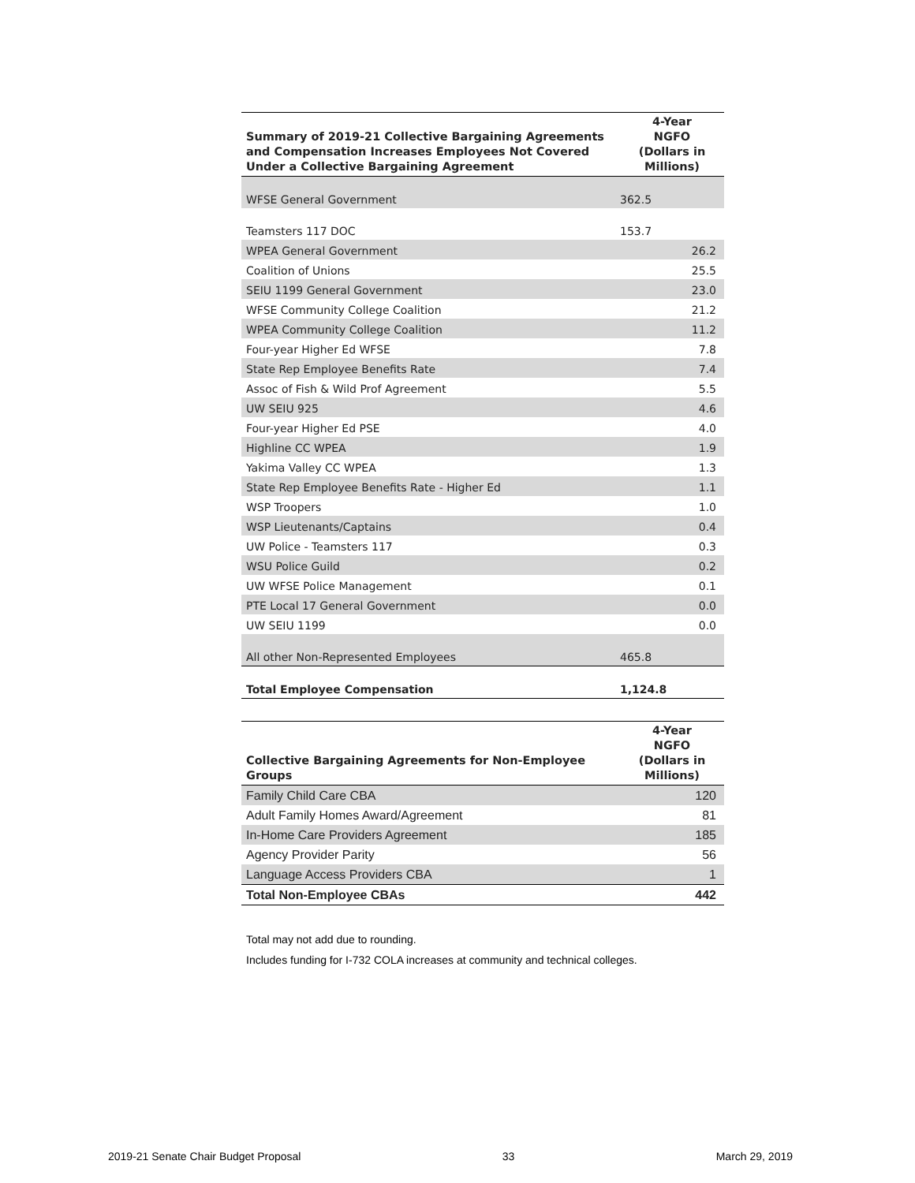| Summary of 2019-21 Collective Bargaining Agreements and Compensation Increases Employees Not Covered Under a Collective Bargaining Agreement | 4-Year NGFO (Dollars in Millions) |
| --- | --- |
| WFSE General Government | 362.5 |
| Teamsters 117 DOC | 153.7 |
| WPEA General Government | 26.2 |
| Coalition of Unions | 25.5 |
| SEIU 1199 General Government | 23.0 |
| WFSE Community College Coalition | 21.2 |
| WPEA Community College Coalition | 11.2 |
| Four-year Higher Ed WFSE | 7.8 |
| State Rep Employee Benefits Rate | 7.4 |
| Assoc of Fish & Wild Prof Agreement | 5.5 |
| UW SEIU 925 | 4.6 |
| Four-year Higher Ed PSE | 4.0 |
| Highline CC WPEA | 1.9 |
| Yakima Valley CC WPEA | 1.3 |
| State Rep Employee Benefits Rate - Higher Ed | 1.1 |
| WSP Troopers | 1.0 |
| WSP Lieutenants/Captains | 0.4 |
| UW Police - Teamsters 117 | 0.3 |
| WSU Police Guild | 0.2 |
| UW WFSE Police Management | 0.1 |
| PTE Local 17 General Government | 0.0 |
| UW SEIU 1199 | 0.0 |
| All other Non-Represented Employees | 465.8 |
| Total Employee Compensation | 1,124.8 |
| Collective Bargaining Agreements for Non-Employee Groups | 4-Year NGFO (Dollars in Millions) |
| --- | --- |
| Family Child Care CBA | 120 |
| Adult Family Homes Award/Agreement | 81 |
| In-Home Care Providers Agreement | 185 |
| Agency Provider Parity | 56 |
| Language Access Providers CBA | 1 |
| Total Non-Employee CBAs | 442 |
Total may not add due to rounding.
Includes funding for I-732 COLA increases at community and technical colleges.
2019-21 Senate Chair Budget Proposal 33 March 29, 2019